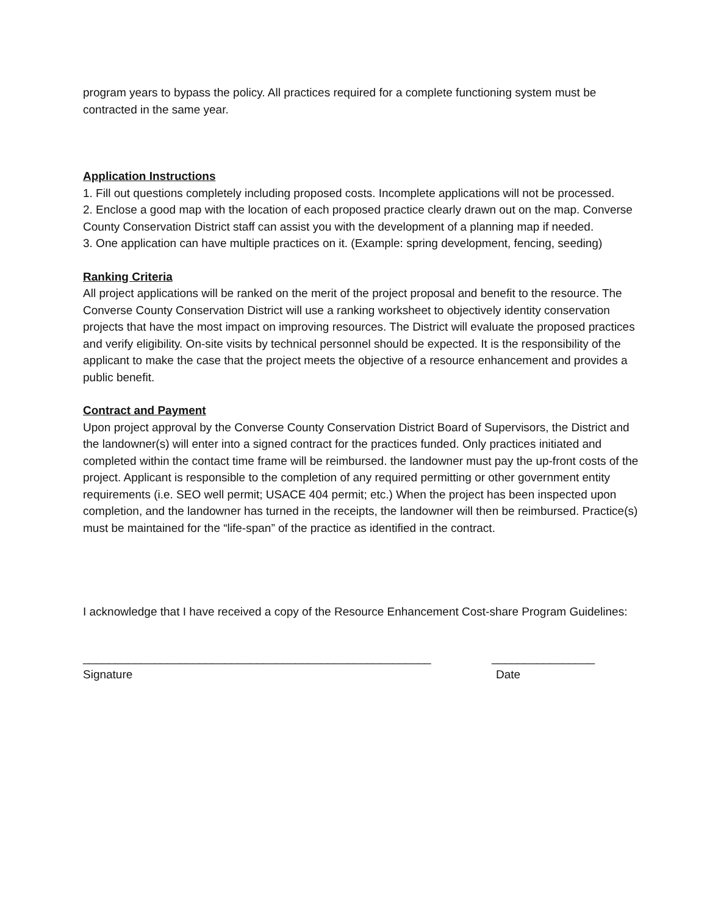program years to bypass the policy. All practices required for a complete functioning system must be contracted in the same year.
Application Instructions
1. Fill out questions completely including proposed costs. Incomplete applications will not be processed.
2. Enclose a good map with the location of each proposed practice clearly drawn out on the map. Converse County Conservation District staff can assist you with the development of a planning map if needed.
3. One application can have multiple practices on it. (Example: spring development, fencing, seeding)
Ranking Criteria
All project applications will be ranked on the merit of the project proposal and benefit to the resource. The Converse County Conservation District will use a ranking worksheet to objectively identity conservation projects that have the most impact on improving resources. The District will evaluate the proposed practices and verify eligibility. On-site visits by technical personnel should be expected. It is the responsibility of the applicant to make the case that the project meets the objective of a resource enhancement and provides a public benefit.
Contract and Payment
Upon project approval by the Converse County Conservation District Board of Supervisors, the District and the landowner(s) will enter into a signed contract for the practices funded. Only practices initiated and completed within the contact time frame will be reimbursed. the landowner must pay the up-front costs of the project. Applicant is responsible to the completion of any required permitting or other government entity requirements (i.e. SEO well permit; USACE 404 permit; etc.) When the project has been inspected upon completion, and the landowner has turned in the receipts, the landowner will then be reimbursed. Practice(s) must be maintained for the “life-span” of the practice as identified in the contract.
I acknowledge that I have received a copy of the Resource Enhancement Cost-share Program Guidelines:
______________________________________________________
________________
Signature
Date